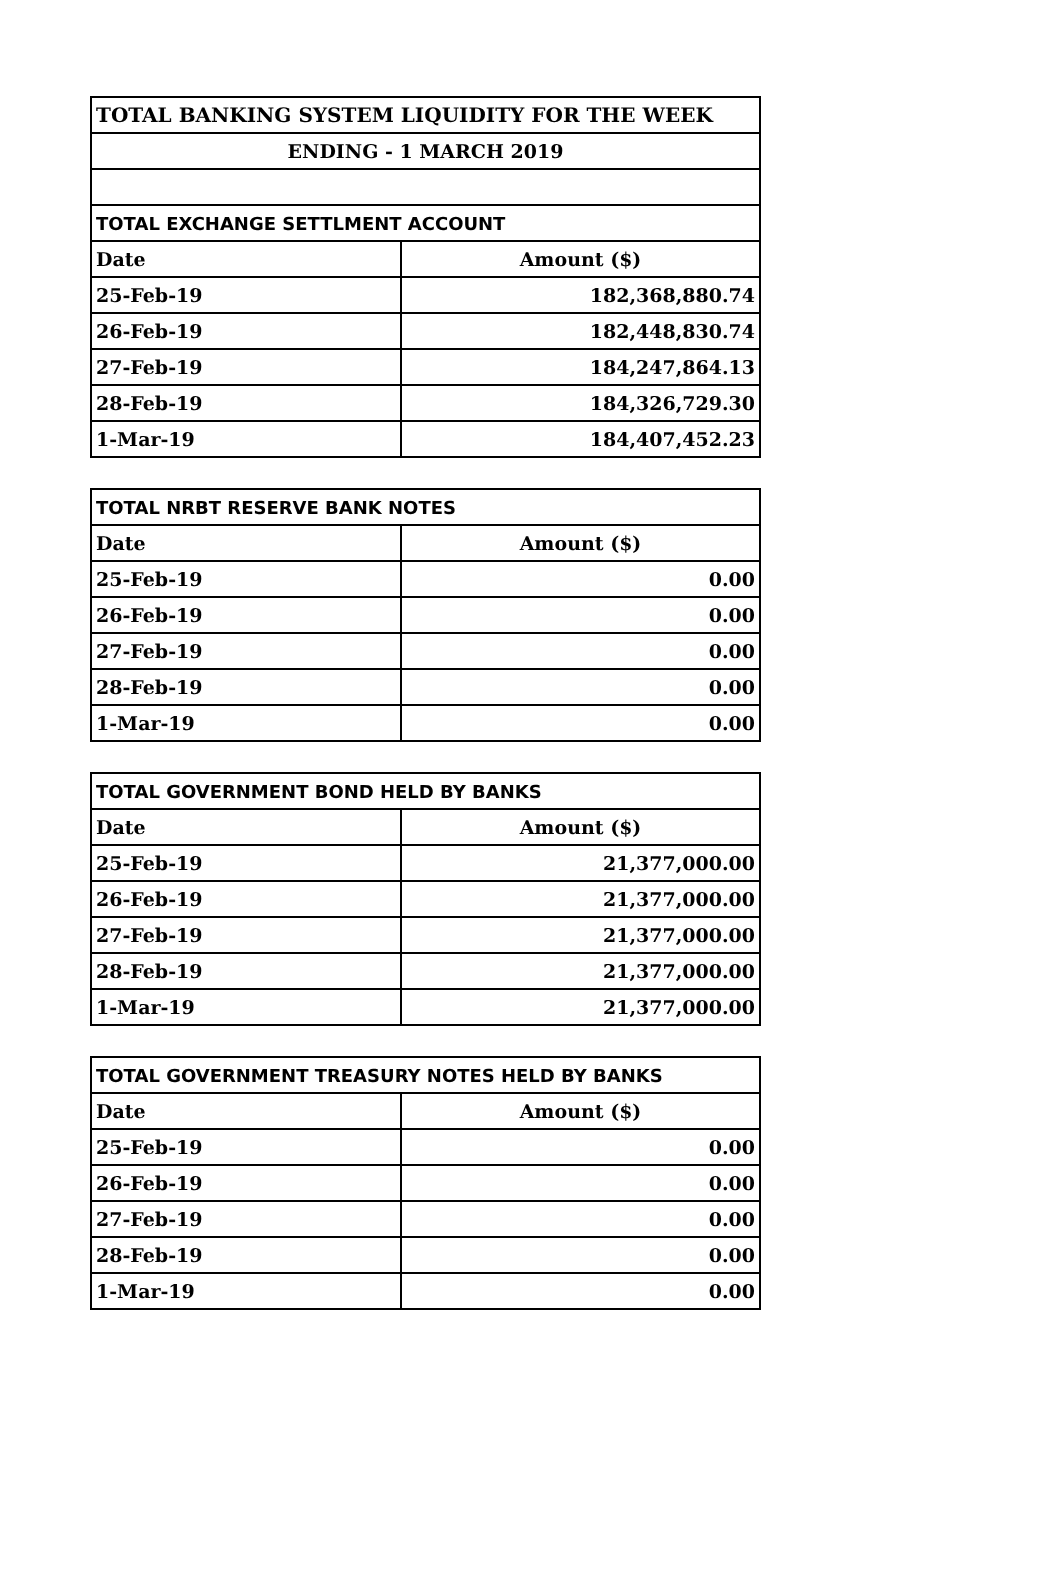| TOTAL BANKING SYSTEM LIQUIDITY FOR THE WEEK | |
| --- | --- |
| ENDING - 1 MARCH 2019 | |
| TOTAL EXCHANGE SETTLMENT ACCOUNT | |
| Date | Amount ($) |
| 25-Feb-19 | 182,368,880.74 |
| 26-Feb-19 | 182,448,830.74 |
| 27-Feb-19 | 184,247,864.13 |
| 28-Feb-19 | 184,326,729.30 |
| 1-Mar-19 | 184,407,452.23 |
| TOTAL NRBT RESERVE BANK NOTES | |
| --- | --- |
| Date | Amount ($) |
| 25-Feb-19 | 0.00 |
| 26-Feb-19 | 0.00 |
| 27-Feb-19 | 0.00 |
| 28-Feb-19 | 0.00 |
| 1-Mar-19 | 0.00 |
| TOTAL GOVERNMENT BOND HELD BY BANKS | |
| --- | --- |
| Date | Amount ($) |
| 25-Feb-19 | 21,377,000.00 |
| 26-Feb-19 | 21,377,000.00 |
| 27-Feb-19 | 21,377,000.00 |
| 28-Feb-19 | 21,377,000.00 |
| 1-Mar-19 | 21,377,000.00 |
| TOTAL GOVERNMENT TREASURY NOTES HELD BY BANKS | |
| --- | --- |
| Date | Amount ($) |
| 25-Feb-19 | 0.00 |
| 26-Feb-19 | 0.00 |
| 27-Feb-19 | 0.00 |
| 28-Feb-19 | 0.00 |
| 1-Mar-19 | 0.00 |